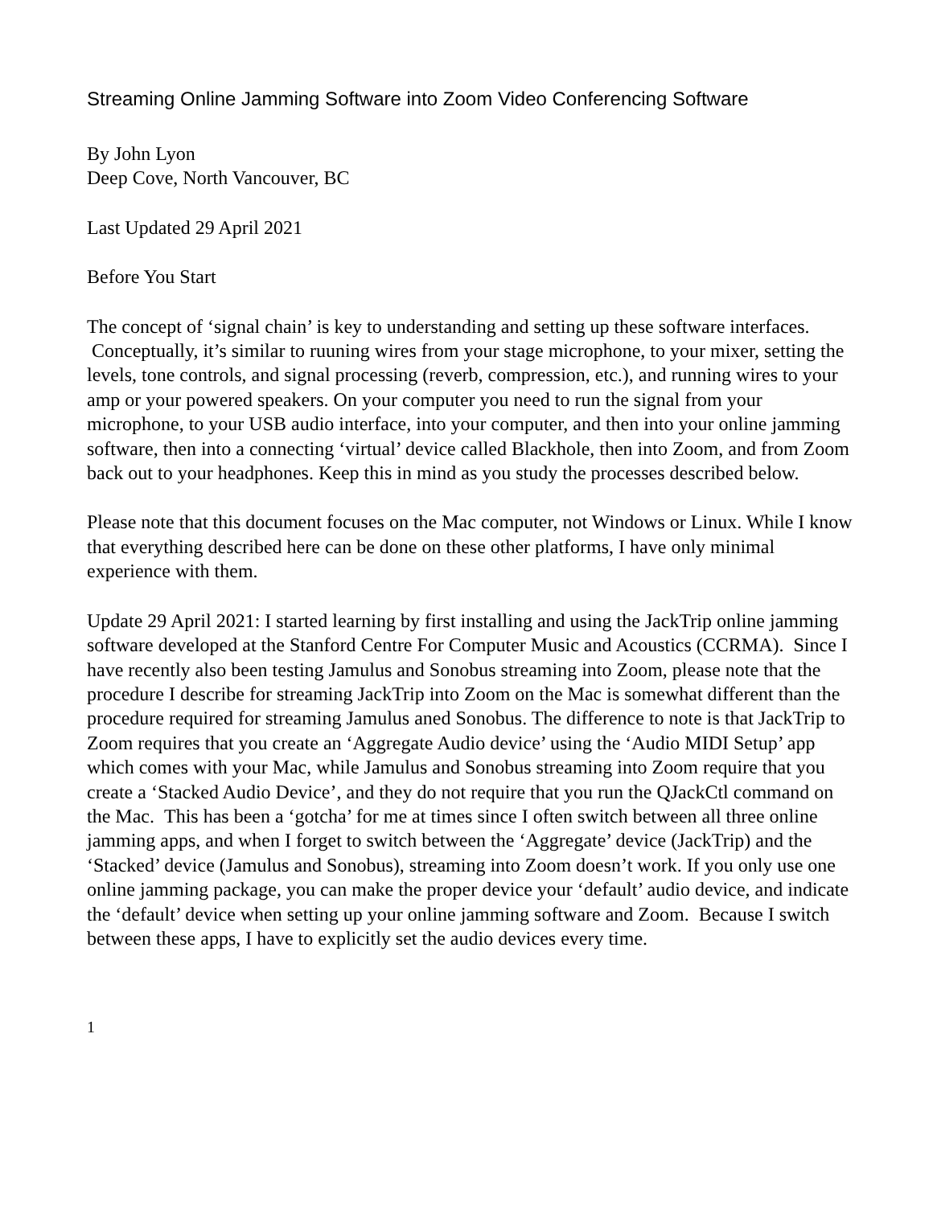Streaming Online Jamming Software into Zoom Video Conferencing Software
By John Lyon
Deep Cove, North Vancouver, BC
Last Updated 29 April 2021
Before You Start
The concept of ‘signal chain’ is key to understanding and setting up these software interfaces. Conceptually, it’s similar to ruuning wires from your stage microphone, to your mixer, setting the levels, tone controls, and signal processing (reverb, compression, etc.), and running wires to your amp or your powered speakers. On your computer you need to run the signal from your microphone, to your USB audio interface, into your computer, and then into your online jamming software, then into a connecting ‘virtual’ device called Blackhole, then into Zoom, and from Zoom back out to your headphones. Keep this in mind as you study the processes described below.
Please note that this document focuses on the Mac computer, not Windows or Linux. While I know that everything described here can be done on these other platforms, I have only minimal experience with them.
Update 29 April 2021: I started learning by first installing and using the JackTrip online jamming software developed at the Stanford Centre For Computer Music and Acoustics (CCRMA). Since I have recently also been testing Jamulus and Sonobus streaming into Zoom, please note that the procedure I describe for streaming JackTrip into Zoom on the Mac is somewhat different than the procedure required for streaming Jamulus aned Sonobus. The difference to note is that JackTrip to Zoom requires that you create an ‘Aggregate Audio device’ using the ‘Audio MIDI Setup’ app which comes with your Mac, while Jamulus and Sonobus streaming into Zoom require that you create a ‘Stacked Audio Device’, and they do not require that you run the QJackCtl command on the Mac. This has been a ‘gotcha’ for me at times since I often switch between all three online jamming apps, and when I forget to switch between the ‘Aggregate’ device (JackTrip) and the ‘Stacked’ device (Jamulus and Sonobus), streaming into Zoom doesn’t work. If you only use one online jamming package, you can make the proper device your ‘default’ audio device, and indicate the ‘default’ device when setting up your online jamming software and Zoom. Because I switch between these apps, I have to explicitly set the audio devices every time.
1